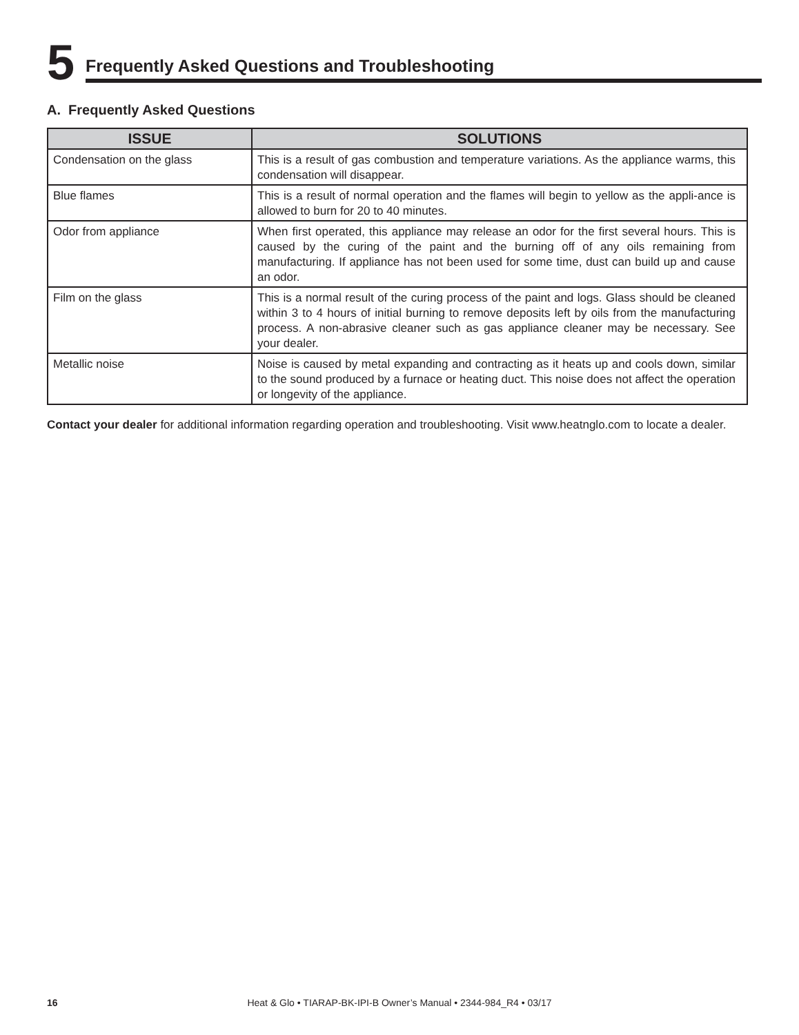5
Frequently Asked Questions and Troubleshooting
A. Frequently Asked Questions
| ISSUE | SOLUTIONS |
| --- | --- |
| Condensation on the glass | This is a result of gas combustion and temperature variations. As the appliance warms, this condensation will disappear. |
| Blue flames | This is a result of normal operation and the flames will begin to yellow as the appli-ance is allowed to burn for 20 to 40 minutes. |
| Odor from appliance | When first operated, this appliance may release an odor for the first several hours. This is caused by the curing of the paint and the burning off of any oils remaining from manufacturing. If appliance has not been used for some time, dust can build up and cause an odor. |
| Film on the glass | This is a normal result of the curing process of the paint and logs. Glass should be cleaned within 3 to 4 hours of initial burning to remove deposits left by oils from the manufacturing process. A non-abrasive cleaner such as gas appliance cleaner may be necessary. See your dealer. |
| Metallic noise | Noise is caused by metal expanding and contracting as it heats up and cools down, similar to the sound produced by a furnace or heating duct. This noise does not affect the operation or longevity of the appliance. |
Contact your dealer for additional information regarding operation and troubleshooting. Visit www.heatnglo.com to locate a dealer.
16 Heat & Glo • TIARAP-BK-IPI-B Owner’s Manual • 2344-984_R4 • 03/17